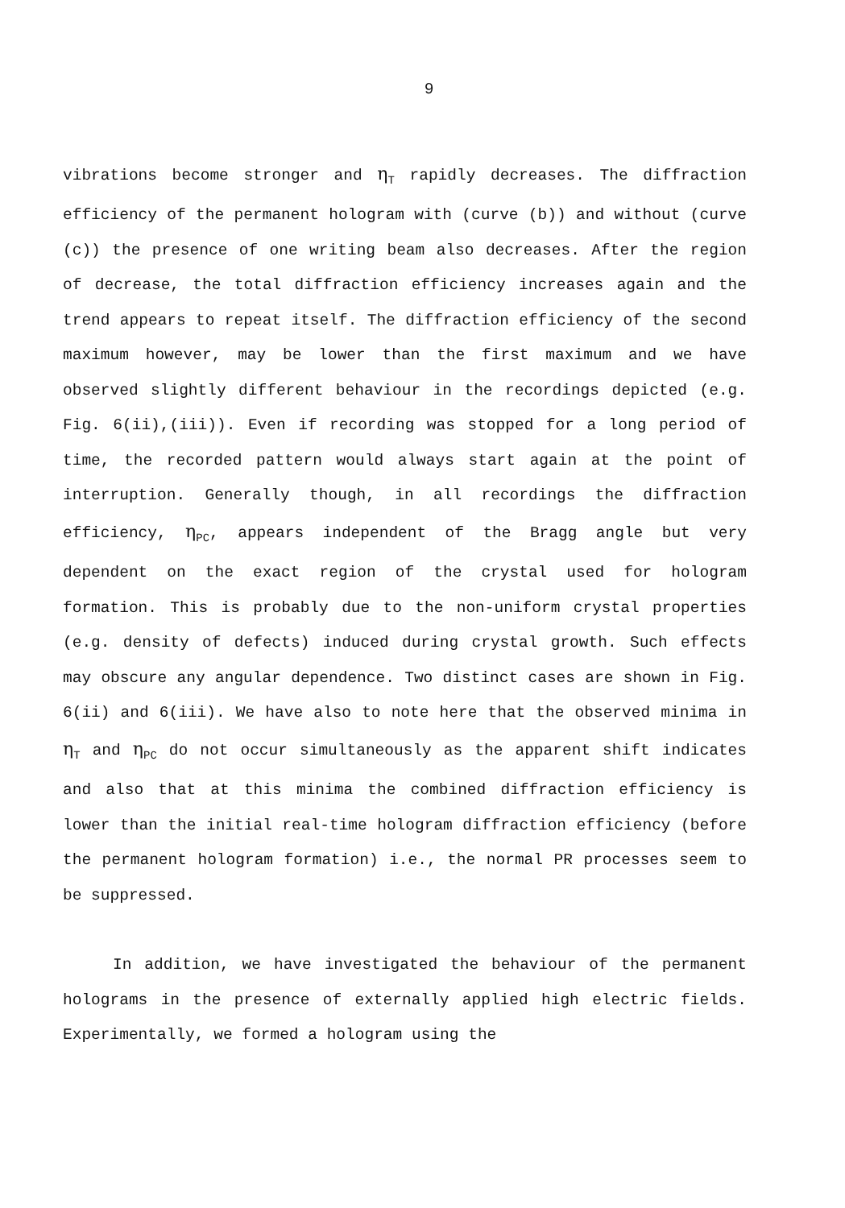9
vibrations become stronger and η<sub>T</sub> rapidly decreases. The diffraction efficiency of the permanent hologram with (curve (b)) and without (curve (c)) the presence of one writing beam also decreases. After the region of decrease, the total diffraction efficiency increases again and the trend appears to repeat itself. The diffraction efficiency of the second maximum however, may be lower than the first maximum and we have observed slightly different behaviour in the recordings depicted (e.g. Fig. 6(ii),(iii)). Even if recording was stopped for a long period of time, the recorded pattern would always start again at the point of interruption. Generally though, in all recordings the diffraction efficiency, η<sub>PC</sub>, appears independent of the Bragg angle but very dependent on the exact region of the crystal used for hologram formation. This is probably due to the non-uniform crystal properties (e.g. density of defects) induced during crystal growth. Such effects may obscure any angular dependence. Two distinct cases are shown in Fig. 6(ii) and 6(iii). We have also to note here that the observed minima in η<sub>T</sub> and η<sub>PC</sub> do not occur simultaneously as the apparent shift indicates and also that at this minima the combined diffraction efficiency is lower than the initial real-time hologram diffraction efficiency (before the permanent hologram formation) i.e., the normal PR processes seem to be suppressed.
In addition, we have investigated the behaviour of the permanent holograms in the presence of externally applied high electric fields. Experimentally, we formed a hologram using the